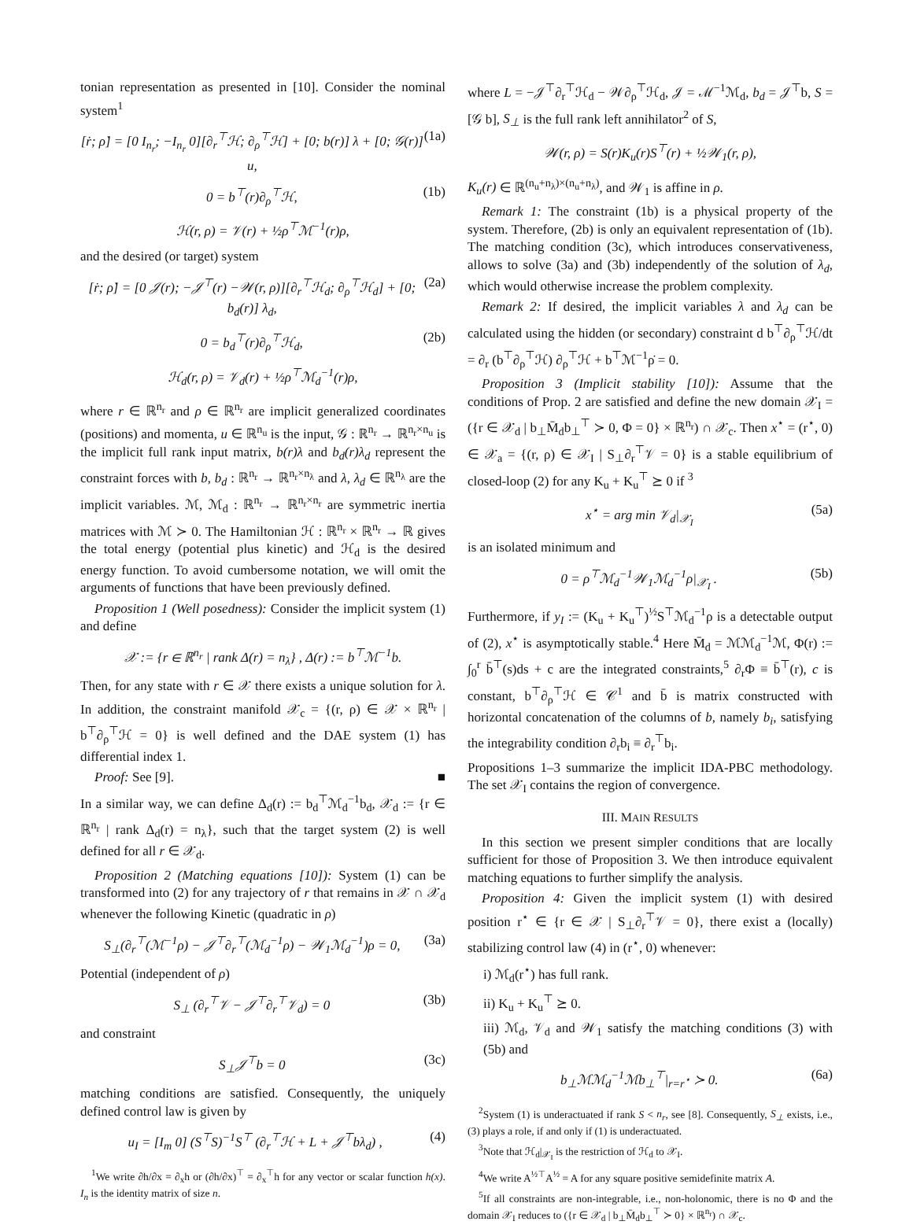tonian representation as presented in [10]. Consider the nominal system<sup>1</sup>
[ṙ; ρ̇] = [0 I<sub>n<sub>r</sub></sub>; −I<sub>n<sub>r</sub></sub> 0][∂<sub>r</sub><sup>⊤</sup>ℋ; ∂<sub>ρ</sub><sup>⊤</sup>ℋ] + [0; b(r)] λ + [0; 𝒢(r)] u, (1a)
0 = b<sup>⊤</sup>(r)∂<sub>ρ</sub><sup>⊤</sup>ℋ, (1b)
ℋ(r, ρ) = 𝒱(r) + ½ρ<sup>⊤</sup>ℳ<sup>−1</sup>(r)ρ,
and the desired (or target) system
[ṙ; ρ̇] = [0 𝒥(r); −𝒥<sup>⊤</sup>(r) −𝒲(r, ρ)][∂<sub>r</sub><sup>⊤</sup>ℋ<sub>d</sub>; ∂<sub>ρ</sub><sup>⊤</sup>ℋ<sub>d</sub>] + [0; b<sub>d</sub>(r)] λ<sub>d</sub>, (2a)
0 = b<sub>d</sub><sup>⊤</sup>(r)∂<sub>ρ</sub><sup>⊤</sup>ℋ<sub>d</sub>, (2b)
ℋ<sub>d</sub>(r, ρ) = 𝒱<sub>d</sub>(r) + ½ρ<sup>⊤</sup>ℳ<sub>d</sub><sup>−1</sup>(r)ρ,
where r ∈ ℝ<sup>n<sub>r</sub></sup> and ρ ∈ ℝ<sup>n<sub>r</sub></sup> are implicit generalized coordinates (positions) and momenta, u ∈ ℝ<sup>n<sub>u</sub></sup> is the input, 𝒢 : ℝ<sup>n<sub>r</sub></sup> → ℝ<sup>n<sub>r</sub>×n<sub>u</sub></sup> is the implicit full rank input matrix, b(r)λ and b<sub>d</sub>(r)λ<sub>d</sub> represent the constraint forces with b, b<sub>d</sub> : ℝ<sup>n<sub>r</sub></sup> → ℝ<sup>n<sub>r</sub>×n<sub>λ</sub></sup> and λ, λ<sub>d</sub> ∈ ℝ<sup>n<sub>λ</sub></sup> are the implicit variables. ℳ, ℳ<sub>d</sub> : ℝ<sup>n<sub>r</sub></sup> → ℝ<sup>n<sub>r</sub>×n<sub>r</sub></sup> are symmetric inertia matrices with ℳ ≻ 0. The Hamiltonian ℋ : ℝ<sup>n<sub>r</sub></sup> × ℝ<sup>n<sub>r</sub></sup> → ℝ gives the total energy (potential plus kinetic) and ℋ<sub>d</sub> is the desired energy function. To avoid cumbersome notation, we will omit the arguments of functions that have been previously defined.
Proposition 1 (Well posedness): Consider the implicit system (1) and define
𝒳 := {r ∈ ℝ<sup>n<sub>r</sub></sup> | rank Δ(r) = n<sub>λ</sub>} , Δ(r) := b<sup>⊤</sup>ℳ<sup>−1</sup>b.
Then, for any state with r ∈ 𝒳 there exists a unique solution for λ. In addition, the constraint manifold 𝒳<sub>c</sub> = {(r, ρ) ∈ 𝒳 × ℝ<sup>n<sub>r</sub></sup> | b<sup>⊤</sup>∂<sub>ρ</sub><sup>⊤</sup>ℋ = 0} is well defined and the DAE system (1) has differential index 1.
Proof: See [9]. ■
In a similar way, we can define Δ<sub>d</sub>(r) := b<sub>d</sub><sup>⊤</sup>ℳ<sub>d</sub><sup>−1</sup>b<sub>d</sub>, 𝒳<sub>d</sub> := {r ∈ ℝ<sup>n<sub>r</sub></sup> | rank Δ<sub>d</sub>(r) = n<sub>λ</sub>}, such that the target system (2) is well defined for all r ∈ 𝒳<sub>d</sub>.
Proposition 2 (Matching equations [10]): System (1) can be transformed into (2) for any trajectory of r that remains in 𝒳 ∩ 𝒳<sub>d</sub> whenever the following Kinetic (quadratic in ρ)
S<sub>⊥</sub>(∂<sub>r</sub><sup>⊤</sup>(ℳ<sup>−1</sup>ρ) − 𝒥<sup>⊤</sup>∂<sub>r</sub><sup>⊤</sup>(ℳ<sub>d</sub><sup>−1</sup>ρ) − 𝒲<sub>1</sub>ℳ<sub>d</sub><sup>−1</sup>)ρ = 0, (3a)
Potential (independent of ρ)
S<sub>⊥</sub> (∂<sub>r</sub><sup>⊤</sup>𝒱 − 𝒥<sup>⊤</sup>∂<sub>r</sub><sup>⊤</sup>𝒱<sub>d</sub>) = 0 (3b)
and constraint
S<sub>⊥</sub>𝒥<sup>⊤</sup>b = 0 (3c)
matching conditions are satisfied. Consequently, the uniquely defined control law is given by
u<sub>I</sub> = [I<sub>m</sub> 0] (S<sup>⊤</sup>S)<sup>−1</sup>S<sup>⊤</sup> (∂<sub>r</sub><sup>⊤</sup>ℋ + L + 𝒥<sup>⊤</sup>bλ<sub>d</sub>) , (4)
<sup>1</sup> We write ∂h/∂x = ∂<sub>x</sub>h or (∂h/∂x)<sup>⊤</sup> = ∂<sub>x</sub><sup>⊤</sup>h for any vector or scalar function h(x). I<sub>n</sub> is the identity matrix of size n.
where L = −𝒥<sup>⊤</sup>∂<sub>r</sub><sup>⊤</sup>ℋ<sub>d</sub> − 𝒲∂<sub>ρ</sub><sup>⊤</sup>ℋ<sub>d</sub>, 𝒥 = ℳ<sup>−1</sup>ℳ<sub>d</sub>, b<sub>d</sub> = 𝒥<sup>⊤</sup>b, S = [𝒢 b], S<sub>⊥</sub> is the full rank left annihilator<sup>2</sup> of S,
𝒲(r, ρ) = S(r)K<sub>u</sub>(r)S<sup>⊤</sup>(r) + ½𝒲<sub>1</sub>(r, ρ),
K<sub>u</sub>(r) ∈ ℝ<sup>(n<sub>u</sub>+n<sub>λ</sub>)×(n<sub>u</sub>+n<sub>λ</sub>)</sup>, and 𝒲<sub>1</sub> is affine in ρ.
Remark 1: The constraint (1b) is a physical property of the system. Therefore, (2b) is only an equivalent representation of (1b). The matching condition (3c), which introduces conservativeness, allows to solve (3a) and (3b) independently of the solution of λ<sub>d</sub>, which would otherwise increase the problem complexity.
Remark 2: If desired, the implicit variables λ and λ<sub>d</sub> can be calculated using the hidden (or secondary) constraint d b<sup>⊤</sup>∂<sub>ρ</sub><sup>⊤</sup>ℋ/dt = ∂<sub>r</sub> (b<sup>⊤</sup>∂<sub>ρ</sub><sup>⊤</sup>ℋ) ∂<sub>ρ</sub><sup>⊤</sup>ℋ + b<sup>⊤</sup>ℳ<sup>−1</sup>ρ̇ = 0.
Proposition 3 (Implicit stability [10]): Assume that the conditions of Prop. 2 are satisfied and define the new domain 𝒳<sub>I</sub> = ({r ∈ 𝒳<sub>d</sub> | b<sub>⊥</sub>M̄<sub>d</sub>b<sub>⊥</sub><sup>⊤</sup> ≻ 0, Φ = 0} × ℝ<sup>n<sub>r</sub></sup>) ∩ 𝒳<sub>c</sub>. Then x<sup>⋆</sup> = (r<sup>⋆</sup>, 0) ∈ 𝒳<sub>a</sub> = {(r, ρ) ∈ 𝒳<sub>I</sub> | S<sub>⊥</sub>∂<sub>r</sub><sup>⊤</sup>𝒱 = 0} is a stable equilibrium of closed-loop (2) for any K<sub>u</sub> + K<sub>u</sub><sup>⊤</sup> ⪰ 0 if <sup>3</sup>
x<sup>⋆</sup> = arg min 𝒱<sub>d</sub>|<sub>𝒳<sub>I</sub></sub> (5a)
is an isolated minimum and
0 = ρ<sup>⊤</sup>ℳ<sub>d</sub><sup>−1</sup>𝒲<sub>1</sub>ℳ<sub>d</sub><sup>−1</sup>ρ|<sub>𝒳<sub>I</sub></sub> . (5b)
Furthermore, if y<sub>I</sub> := (K<sub>u</sub> + K<sub>u</sub><sup>⊤</sup>)<sup>½</sup>S<sup>⊤</sup>ℳ<sub>d</sub><sup>−1</sup>ρ is a detectable output of (2), x<sup>⋆</sup> is asymptotically stable.<sup>4</sup> Here M̄<sub>d</sub> = ℳℳ<sub>d</sub><sup>−1</sup>ℳ, Φ(r) := ∫<sub>0</sub><sup>r</sup> b̄<sup>⊤</sup>(s)ds + c are the integrated constraints,<sup>5</sup> ∂<sub>r</sub>Φ ≡ b̄<sup>⊤</sup>(r), c is constant, b<sup>⊤</sup>∂<sub>ρ</sub><sup>⊤</sup>ℋ ∈ 𝒞<sup>1</sup> and b̄ is matrix constructed with horizontal concatenation of the columns of b, namely b<sub>i</sub>, satisfying the integrability condition ∂<sub>r</sub>b<sub>i</sub> ≡ ∂<sub>r</sub><sup>⊤</sup>b<sub>i</sub>.
Propositions 1–3 summarize the implicit IDA-PBC methodology. The set 𝒳<sub>I</sub> contains the region of convergence.
III. MAIN RESULTS
In this section we present simpler conditions that are locally sufficient for those of Proposition 3. We then introduce equivalent matching equations to further simplify the analysis.
Proposition 4: Given the implicit system (1) with desired position r<sup>⋆</sup> ∈ {r ∈ 𝒳 | S<sub>⊥</sub>∂<sub>r</sub><sup>⊤</sup>𝒱 = 0}, there exist a (locally) stabilizing control law (4) in (r<sup>⋆</sup>, 0) whenever:
i) ℳ<sub>d</sub>(r<sup>⋆</sup>) has full rank.
ii) K<sub>u</sub> + K<sub>u</sub><sup>⊤</sup> ⪰ 0.
iii) ℳ<sub>d</sub>, 𝒱<sub>d</sub> and 𝒲<sub>1</sub> satisfy the matching conditions (3) with (5b) and
b<sub>⊥</sub>ℳℳ<sub>d</sub><sup>−1</sup>ℳb<sub>⊥</sub><sup>⊤</sup>|<sub>r=r<sup>⋆</sup></sub> ≻ 0. (6a)
<sup>2</sup> System (1) is underactuated if rank S < n<sub>r</sub>, see [8]. Consequently, S<sub>⊥</sub> exists, i.e., (3) plays a role, if and only if (1) is underactuated.
<sup>3</sup> Note that ℋ<sub>d</sub>|<sub>𝒳<sub>I</sub></sub> is the restriction of ℋ<sub>d</sub> to 𝒳<sub>I</sub>.
<sup>4</sup> We write A<sup>½⊤</sup>A<sup>½</sup> = A for any square positive semidefinite matrix A.
<sup>5</sup> If all constraints are non-integrable, i.e., non-holonomic, there is no Φ and the domain 𝒳<sub>I</sub> reduces to ({r ∈ 𝒳<sub>d</sub> | b<sub>⊥</sub>M̄<sub>d</sub>b<sub>⊥</sub><sup>⊤</sup> ≻ 0} × ℝ<sup>n<sub>r</sub></sup>) ∩ 𝒳<sub>c</sub>.